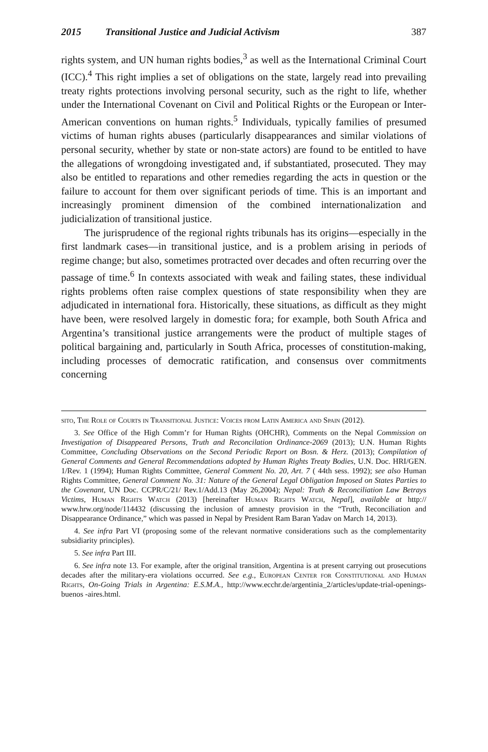2015 Transitional Justice and Judicial Activism 387
rights system, and UN human rights bodies,<sup>3</sup> as well as the International Criminal Court (ICC).<sup>4</sup> This right implies a set of obligations on the state, largely read into prevailing treaty rights protections involving personal security, such as the right to life, whether under the International Covenant on Civil and Political Rights or the European or Inter-American conventions on human rights.<sup>5</sup> Individuals, typically families of presumed victims of human rights abuses (particularly disappearances and similar violations of personal security, whether by state or non-state actors) are found to be entitled to have the allegations of wrongdoing investigated and, if substantiated, prosecuted. They may also be entitled to reparations and other remedies regarding the acts in question or the failure to account for them over significant periods of time. This is an important and increasingly prominent dimension of the combined internationalization and judicialization of transitional justice.
The jurisprudence of the regional rights tribunals has its origins—especially in the first landmark cases—in transitional justice, and is a problem arising in periods of regime change; but also, sometimes protracted over decades and often recurring over the passage of time.<sup>6</sup> In contexts associated with weak and failing states, these individual rights problems often raise complex questions of state responsibility when they are adjudicated in international fora. Historically, these situations, as difficult as they might have been, were resolved largely in domestic fora; for example, both South Africa and Argentina’s transitional justice arrangements were the product of multiple stages of political bargaining and, particularly in South Africa, processes of constitution-making, including processes of democratic ratification, and consensus over commitments concerning
sito, The Role of Courts in Transitional Justice: Voices from Latin America and Spain (2012).
3. See Office of the High Comm’r for Human Rights (OHCHR), Comments on the Nepal Commission on Investigation of Disappeared Persons, Truth and Reconcilation Ordinance-2069 (2013); U.N. Human Rights Committee, Concluding Observations on the Second Periodic Report on Bosn. & Herz. (2013); Compilation of General Comments and General Recommendations adopted by Human Rights Treaty Bodies, U.N. Doc. HRI/GEN. 1/Rev. 1 (1994); Human Rights Committee, General Comment No. 20, Art. 7 ( 44th sess. 1992); see also Human Rights Committee, General Comment No. 31: Nature of the General Legal Obligation Imposed on States Parties to the Covenant, UN Doc. CCPR/C/21/ Rev.1/Add.13 (May 26,2004); Nepal: Truth & Reconciliation Law Betrays Victims, Human Rights Watch (2013) [hereinafter Human Rights Watch, Nepal], available at http:// www.hrw.org/node/114432 (discussing the inclusion of amnesty provision in the “Truth, Reconciliation and Disappearance Ordinance,” which was passed in Nepal by President Ram Baran Yadav on March 14, 2013).
4. See infra Part VI (proposing some of the relevant normative considerations such as the complementarity subsidiarity principles).
5. See infra Part III.
6. See infra note 13. For example, after the original transition, Argentina is at present carrying out prosecutions decades after the military-era violations occurred. See e.g., European Center for Constitutional and Human Rights, On-Going Trials in Argentina: E.S.M.A., http://www.ecchr.de/argentinia_2/articles/update-trial-openings-buenos -aires.html.